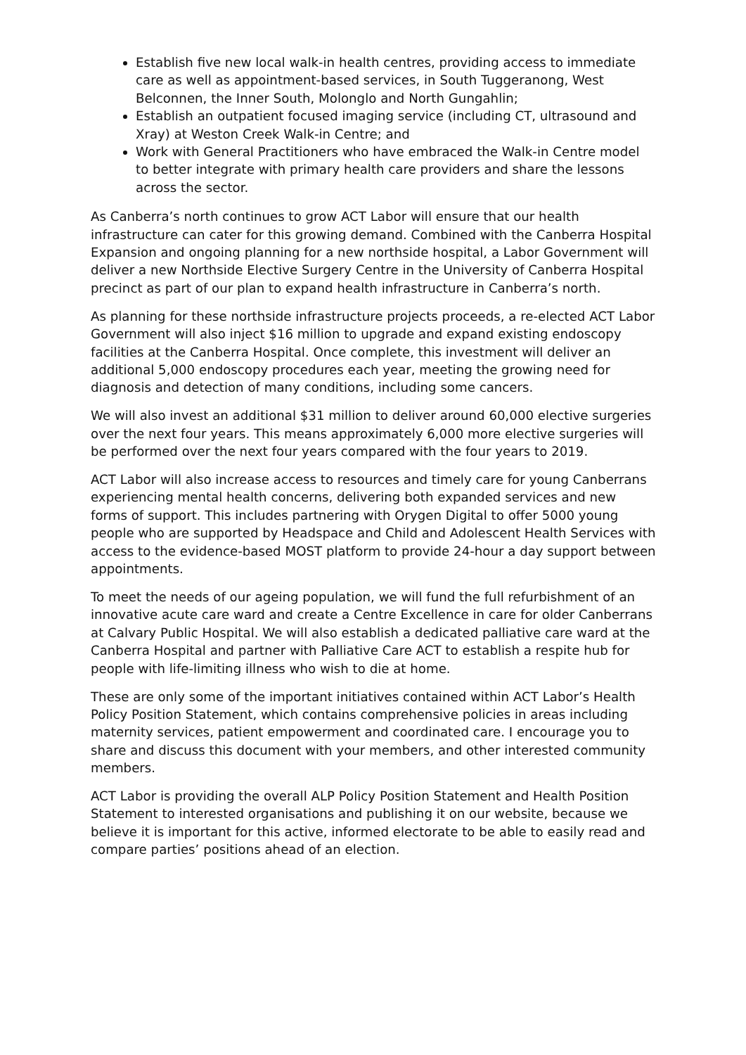Establish five new local walk-in health centres, providing access to immediate care as well as appointment-based services, in South Tuggeranong, West Belconnen, the Inner South, Molonglo and North Gungahlin;
Establish an outpatient focused imaging service (including CT, ultrasound and Xray) at Weston Creek Walk-in Centre; and
Work with General Practitioners who have embraced the Walk-in Centre model to better integrate with primary health care providers and share the lessons across the sector.
As Canberra’s north continues to grow ACT Labor will ensure that our health infrastructure can cater for this growing demand. Combined with the Canberra Hospital Expansion and ongoing planning for a new northside hospital, a Labor Government will deliver a new Northside Elective Surgery Centre in the University of Canberra Hospital precinct as part of our plan to expand health infrastructure in Canberra’s north.
As planning for these northside infrastructure projects proceeds, a re-elected ACT Labor Government will also inject $16 million to upgrade and expand existing endoscopy facilities at the Canberra Hospital. Once complete, this investment will deliver an additional 5,000 endoscopy procedures each year, meeting the growing need for diagnosis and detection of many conditions, including some cancers.
We will also invest an additional $31 million to deliver around 60,000 elective surgeries over the next four years. This means approximately 6,000 more elective surgeries will be performed over the next four years compared with the four years to 2019.
ACT Labor will also increase access to resources and timely care for young Canberrans experiencing mental health concerns, delivering both expanded services and new forms of support. This includes partnering with Orygen Digital to offer 5000 young people who are supported by Headspace and Child and Adolescent Health Services with access to the evidence-based MOST platform to provide 24-hour a day support between appointments.
To meet the needs of our ageing population, we will fund the full refurbishment of an innovative acute care ward and create a Centre Excellence in care for older Canberrans at Calvary Public Hospital. We will also establish a dedicated palliative care ward at the Canberra Hospital and partner with Palliative Care ACT to establish a respite hub for people with life-limiting illness who wish to die at home.
These are only some of the important initiatives contained within ACT Labor’s Health Policy Position Statement, which contains comprehensive policies in areas including maternity services, patient empowerment and coordinated care. I encourage you to share and discuss this document with your members, and other interested community members.
ACT Labor is providing the overall ALP Policy Position Statement and Health Position Statement to interested organisations and publishing it on our website, because we believe it is important for this active, informed electorate to be able to easily read and compare parties’ positions ahead of an election.